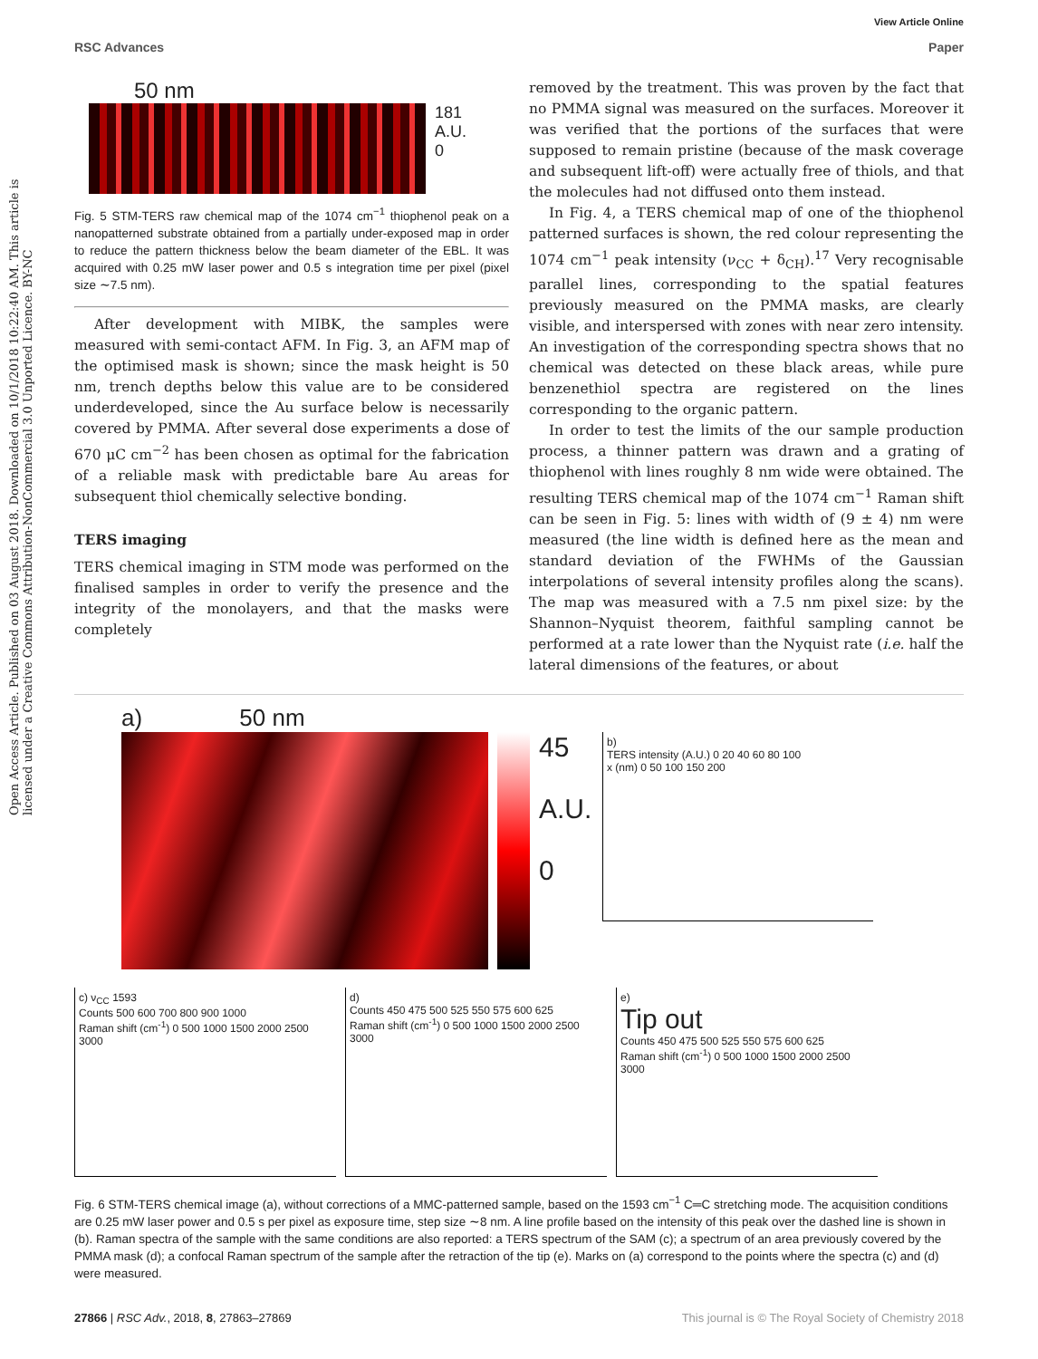View Article Online
RSC Advances Paper
Open Access Article. Published on 03 August 2018. Downloaded on 10/1/2018 10:22:40 AM. This article is licensed under a Creative Commons Attribution-NonCommercial 3.0 Unported Licence. BY-NC
50 nm
181
A.U.
0
Fig. 5 STM-TERS raw chemical map of the 1074 cm<sup>−1</sup> thiophenol peak on a nanopatterned substrate obtained from a partially under-exposed map in order to reduce the pattern thickness below the beam diameter of the EBL. It was acquired with 0.25 mW laser power and 0.5 s integration time per pixel (pixel size ∼7.5 nm).
After development with MIBK, the samples were measured with semi-contact AFM. In Fig. 3, an AFM map of the optimised mask is shown; since the mask height is 50 nm, trench depths below this value are to be considered underdeveloped, since the Au surface below is necessarily covered by PMMA. After several dose experiments a dose of 670 μC cm<sup>−2</sup> has been chosen as optimal for the fabrication of a reliable mask with predictable bare Au areas for subsequent thiol chemically selective bonding.
TERS imaging
TERS chemical imaging in STM mode was performed on the finalised samples in order to verify the presence and the integrity of the monolayers, and that the masks were completely
removed by the treatment. This was proven by the fact that no PMMA signal was measured on the surfaces. Moreover it was verified that the portions of the surfaces that were supposed to remain pristine (because of the mask coverage and subsequent lift-off) were actually free of thiols, and that the molecules had not diffused onto them instead.
In Fig. 4, a TERS chemical map of one of the thiophenol patterned surfaces is shown, the red colour representing the 1074 cm<sup>−1</sup> peak intensity (ν<sub>CC</sub> + δ<sub>CH</sub>).<sup>17</sup> Very recognisable parallel lines, corresponding to the spatial features previously measured on the PMMA masks, are clearly visible, and interspersed with zones with near zero intensity. An investigation of the corresponding spectra shows that no chemical was detected on these black areas, while pure benzenethiol spectra are registered on the lines corresponding to the organic pattern.
In order to test the limits of the our sample production process, a thinner pattern was drawn and a grating of thiophenol with lines roughly 8 nm wide were obtained. The resulting TERS chemical map of the 1074 cm<sup>−1</sup> Raman shift can be seen in Fig. 5: lines with width of (9 ± 4) nm were measured (the line width is defined here as the mean and standard deviation of the FWHMs of the Gaussian interpolations of several intensity profiles along the scans). The map was measured with a 7.5 nm pixel size: by the Shannon–Nyquist theorem, faithful sampling cannot be performed at a rate lower than the Nyquist rate (i.e. half the lateral dimensions of the features, or about
a) 50 nm
45
A.U.
0
b)
TERS intensity (A.U.) 0 20 40 60 80 100
x (nm) 0 50 100 150 200
c) ν<sub>CC</sub> 1593
Counts 500 600 700 800 900 1000
Raman shift (cm<sup>-1</sup>) 0 500 1000 1500 2000 2500 3000
d)
Counts 450 475 500 525 550 575 600 625
Raman shift (cm<sup>-1</sup>) 0 500 1000 1500 2000 2500 3000
e)
Tip out
Counts 450 475 500 525 550 575 600 625
Raman shift (cm<sup>-1</sup>) 0 500 1000 1500 2000 2500 3000
Fig. 6 STM-TERS chemical image (a), without corrections of a MMC-patterned sample, based on the 1593 cm<sup>−1</sup> C═C stretching mode. The acquisition conditions are 0.25 mW laser power and 0.5 s per pixel as exposure time, step size ∼8 nm. A line profile based on the intensity of this peak over the dashed line is shown in (b). Raman spectra of the sample with the same conditions are also reported: a TERS spectrum of the SAM (c); a spectrum of an area previously covered by the PMMA mask (d); a confocal Raman spectrum of the sample after the retraction of the tip (e). Marks on (a) correspond to the points where the spectra (c) and (d) were measured.
27866 | RSC Adv., 2018, 8, 27863–27869 This journal is © The Royal Society of Chemistry 2018